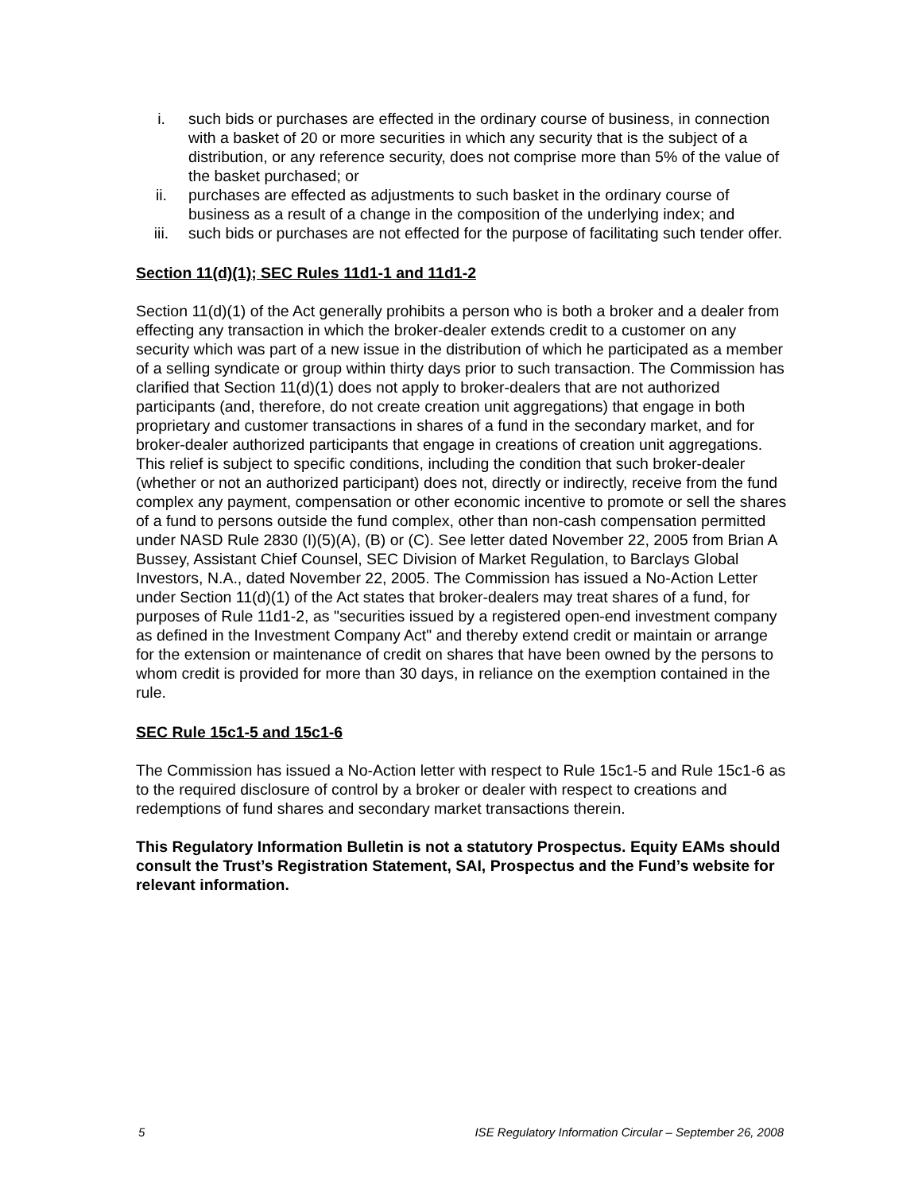i. such bids or purchases are effected in the ordinary course of business, in connection with a basket of 20 or more securities in which any security that is the subject of a distribution, or any reference security, does not comprise more than 5% of the value of the basket purchased; or
ii. purchases are effected as adjustments to such basket in the ordinary course of business as a result of a change in the composition of the underlying index; and
iii. such bids or purchases are not effected for the purpose of facilitating such tender offer.
Section 11(d)(1); SEC Rules 11d1-1 and 11d1-2
Section 11(d)(1) of the Act generally prohibits a person who is both a broker and a dealer from effecting any transaction in which the broker-dealer extends credit to a customer on any security which was part of a new issue in the distribution of which he participated as a member of a selling syndicate or group within thirty days prior to such transaction. The Commission has clarified that Section 11(d)(1) does not apply to broker-dealers that are not authorized participants (and, therefore, do not create creation unit aggregations) that engage in both proprietary and customer transactions in shares of a fund in the secondary market, and for broker-dealer authorized participants that engage in creations of creation unit aggregations. This relief is subject to specific conditions, including the condition that such broker-dealer (whether or not an authorized participant) does not, directly or indirectly, receive from the fund complex any payment, compensation or other economic incentive to promote or sell the shares of a fund to persons outside the fund complex, other than non-cash compensation permitted under NASD Rule 2830 (I)(5)(A), (B) or (C). See letter dated November 22, 2005 from Brian A Bussey, Assistant Chief Counsel, SEC Division of Market Regulation, to Barclays Global Investors, N.A., dated November 22, 2005. The Commission has issued a No-Action Letter under Section 11(d)(1) of the Act states that broker-dealers may treat shares of a fund, for purposes of Rule 11d1-2, as "securities issued by a registered open-end investment company as defined in the Investment Company Act" and thereby extend credit or maintain or arrange for the extension or maintenance of credit on shares that have been owned by the persons to whom credit is provided for more than 30 days, in reliance on the exemption contained in the rule.
SEC Rule 15c1-5 and 15c1-6
The Commission has issued a No-Action letter with respect to Rule 15c1-5 and Rule 15c1-6 as to the required disclosure of control by a broker or dealer with respect to creations and redemptions of fund shares and secondary market transactions therein.
This Regulatory Information Bulletin is not a statutory Prospectus. Equity EAMs should consult the Trust’s Registration Statement, SAI, Prospectus and the Fund’s website for relevant information.
5 ISE Regulatory Information Circular – September 26, 2008